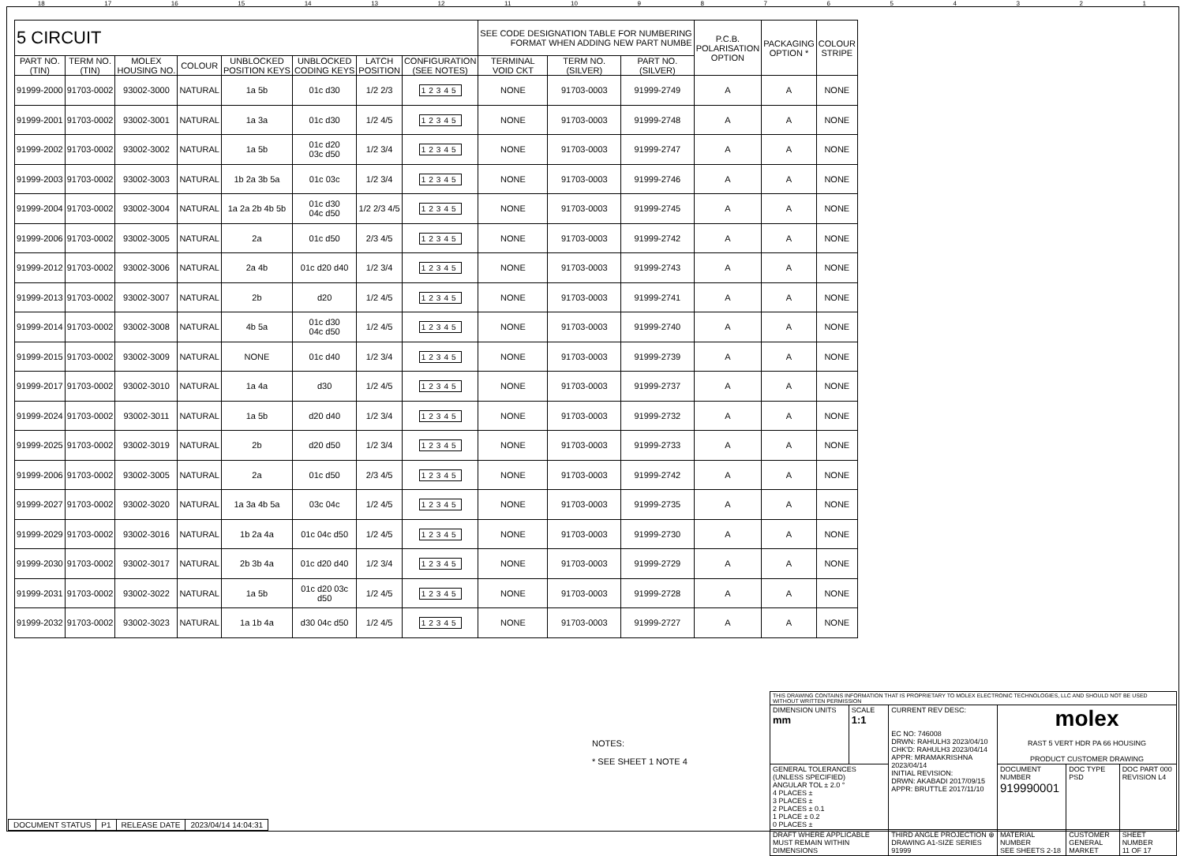18 17 16 15 14 13 12 11 10 987654321
| 5 CIRCUIT | | | | | | | | SEE CODE DESIGNATION TABLE FOR NUMBERING FORMAT WHEN ADDING NEW PART NUMBE | | | P.C.B. POLARISATION OPTION | PACKAGING OPTION * | COLOUR STRIPE |
| PART NO. (TIN) | TERM NO. (TIN) | MOLEX HOUSING NO. | COLOUR | UNBLOCKED POSITION KEYS | UNBLOCKED CODING KEYS | LATCH POSITION | CONFIGURATION (SEE NOTES) | TERMINAL VOID CKT | TERM NO. (SILVER) | PART NO. (SILVER) | | | |
| 91999-2000 | 91703-0002 | 93002-3000 | NATURAL | 1a 5b | 01c d30 | 1/2 2/3 | 12345 | NONE | 91703-0003 | 91999-2749 | A | A | NONE |
| 91999-2001 | 91703-0002 | 93002-3001 | NATURAL | 1a 3a | 01c d30 | 1/2 4/5 | 12345 | NONE | 91703-0003 | 91999-2748 | A | A | NONE |
| 91999-2002 | 91703-0002 | 93002-3002 | NATURAL | 1a 5b | 01c d20 03c d50 | 1/2 3/4 | 12345 | NONE | 91703-0003 | 91999-2747 | A | A | NONE |
| 91999-2003 | 91703-0002 | 93002-3003 | NATURAL | 1b 2a 3b 5a | 01c 03c | 1/2 3/4 | 12345 | NONE | 91703-0003 | 91999-2746 | A | A | NONE |
| 91999-2004 | 91703-0002 | 93002-3004 | NATURAL | 1a 2a 2b 4b 5b | 01c d30 04c d50 | 1/2 2/3 4/5 | 12345 | NONE | 91703-0003 | 91999-2745 | A | A | NONE |
| 91999-2006 | 91703-0002 | 93002-3005 | NATURAL | 2a | 01c d50 | 2/3 4/5 | 12345 | NONE | 91703-0003 | 91999-2742 | A | A | NONE |
| 91999-2012 | 91703-0002 | 93002-3006 | NATURAL | 2a 4b | 01c d20 d40 | 1/2 3/4 | 12345 | NONE | 91703-0003 | 91999-2743 | A | A | NONE |
| 91999-2013 | 91703-0002 | 93002-3007 | NATURAL | 2b | d20 | 1/2 4/5 | 12345 | NONE | 91703-0003 | 91999-2741 | A | A | NONE |
| 91999-2014 | 91703-0002 | 93002-3008 | NATURAL | 4b 5a | 01c d30 04c d50 | 1/2 4/5 | 12345 | NONE | 91703-0003 | 91999-2740 | A | A | NONE |
| 91999-2015 | 91703-0002 | 93002-3009 | NATURAL | NONE | 01c d40 | 1/2 3/4 | 12345 | NONE | 91703-0003 | 91999-2739 | A | A | NONE |
| 91999-2017 | 91703-0002 | 93002-3010 | NATURAL | 1a 4a | d30 | 1/2 4/5 | 12345 | NONE | 91703-0003 | 91999-2737 | A | A | NONE |
| 91999-2024 | 91703-0002 | 93002-3011 | NATURAL | 1a 5b | d20 d40 | 1/2 3/4 | 12345 | NONE | 91703-0003 | 91999-2732 | A | A | NONE |
| 91999-2025 | 91703-0002 | 93002-3019 | NATURAL | 2b | d20 d50 | 1/2 3/4 | 12345 | NONE | 91703-0003 | 91999-2733 | A | A | NONE |
| 91999-2006 | 91703-0002 | 93002-3005 | NATURAL | 2a | 01c d50 | 2/3 4/5 | 12345 | NONE | 91703-0003 | 91999-2742 | A | A | NONE |
| 91999-2027 | 91703-0002 | 93002-3020 | NATURAL | 1a 3a 4b 5a | 03c 04c | 1/2 4/5 | 12345 | NONE | 91703-0003 | 91999-2735 | A | A | NONE |
| 91999-2029 | 91703-0002 | 93002-3016 | NATURAL | 1b 2a 4a | 01c 04c d50 | 1/2 4/5 | 12345 | NONE | 91703-0003 | 91999-2730 | A | A | NONE |
| 91999-2030 | 91703-0002 | 93002-3017 | NATURAL | 2b 3b 4a | 01c d20 d40 | 1/2 3/4 | 12345 | NONE | 91703-0003 | 91999-2729 | A | A | NONE |
| 91999-2031 | 91703-0002 | 93002-3022 | NATURAL | 1a 5b | 01c d20 03c d50 | 1/2 4/5 | 12345 | NONE | 91703-0003 | 91999-2728 | A | A | NONE |
| 91999-2032 | 91703-0002 | 93002-3023 | NATURAL | 1a 1b 4a | d30 04c d50 | 1/2 4/5 | 12345 | NONE | 91703-0003 | 91999-2727 | A | A | NONE |
NOTES:
* SEE SHEET 1 NOTE 4
| THIS DRAWING CONTAINS INFORMATION THAT IS PROPRIETARY TO MOLEX ELECTRONIC TECHNOLOGIES, LLC AND SHOULD NOT BE USED WITHOUT WRITTEN PERMISSION | | | | | |
| DIMENSION UNITS mm | SCALE 1:1 | CURRENT REV DESC: EC NO: 746008 DRWN: RAHULH3 2023/04/10 CHK'D: RAHULH3 2023/04/14 APPR: MRAMAKRISHNA 2023/04/14 INITIAL REVISION: DRWN: AKABADI 2017/09/15 APPR: BRUTTLE 2017/11/10 | molex RAST 5 VERT HDR PA 66 HOUSING PRODUCT CUSTOMER DRAWING | | |
| GENERAL TOLERANCES (UNLESS SPECIFIED) ANGULAR TOL ± 2.0 ° 4 PLACES ± 3 PLACES ± 2 PLACES ± 0.1 1 PLACE ± 0.2 0 PLACES ± | | | DOCUMENT NUMBER 919990001 | DOC TYPE PSD | DOC PART 000 REVISION L4 |
| DRAFT WHERE APPLICABLE MUST REMAIN WITHIN DIMENSIONS | | THIRD ANGLE PROJECTION ⊕ DRAWING A1-SIZE SERIES 91999 | MATERIAL NUMBER SEE SHEETS 2-18 | CUSTOMER GENERAL MARKET | SHEET NUMBER 11 OF 17 |
| DOCUMENT STATUS | P1 | RELEASE DATE | 2023/04/14 14:04:31 |